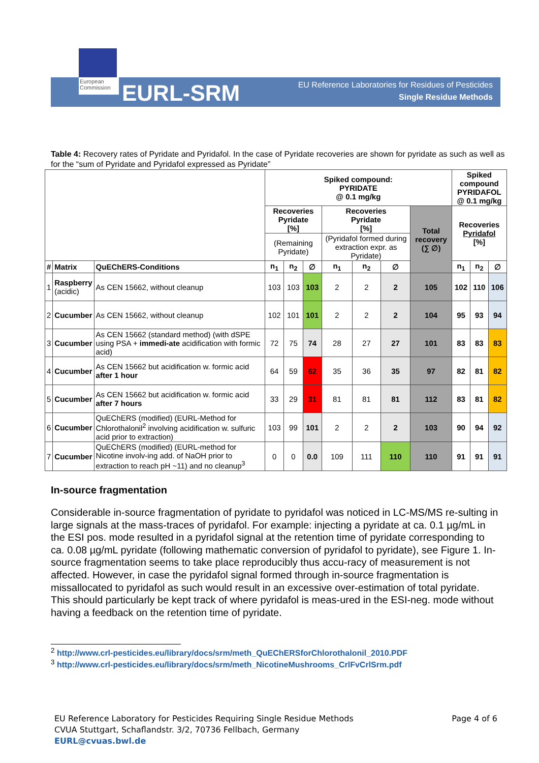European Commission
EURL-SRM
EU Reference Laboratories for Residues of Pesticides
Single Residue Methods
Table 4: Recovery rates of Pyridate and Pyridafol. In the case of Pyridate recoveries are shown for pyridate as such as well as for the “sum of Pyridate and Pyridafol expressed as Pyridate”
| | | | Spiked compound: PYRIDATE @ 0.1 mg/kg | | | | | | | Spiked compound PYRIDAFOL @ 0.1 mg/kg | | |
| | | | Recoveries Pyridate [%] | | | Recoveries Pyridate [%] | | | Total recovery (∑ ∅) | Recoveries Pyridafol [%] | | |
| | | | (Remaining Pyridate) | | | (Pyridafol formed during extraction expr. as Pyridate) | | | | | | |
| # | Matrix | QuEChERS-Conditions | n<sub>1</sub> | n<sub>2</sub> | ∅ | n<sub>1</sub> | n<sub>2</sub> | ∅ | | n<sub>1</sub> | n<sub>2</sub> | ∅ |
| 1 | Raspberry (acidic) | As CEN 15662, without cleanup | 103 | 103 | 103 | 2 | 2 | 2 | 105 | 102 | 110 | 106 |
| 2 | Cucumber | As CEN 15662, without cleanup | 102 | 101 | 101 | 2 | 2 | 2 | 104 | 95 | 93 | 94 |
| 3 | Cucumber | As CEN 15662 (standard method) (with dSPE using PSA + immedi-ate acidification with formic acid) | 72 | 75 | 74 | 28 | 27 | 27 | 101 | 83 | 83 | 83 |
| 4 | Cucumber | As CEN 15662 but acidification w. formic acid after 1 hour | 64 | 59 | 62 | 35 | 36 | 35 | 97 | 82 | 81 | 82 |
| 5 | Cucumber | As CEN 15662 but acidification w. formic acid after 7 hours | 33 | 29 | 31 | 81 | 81 | 81 | 112 | 83 | 81 | 82 |
| 6 | Cucumber | QuEChERS (modified) (EURL-Method for Chlorothalonil<sup>2</sup> involving acidification w. sulfuric acid prior to extraction) | 103 | 99 | 101 | 2 | 2 | 2 | 103 | 90 | 94 | 92 |
| 7 | Cucumber | QuEChERS (modified) (EURL-method for Nicotine involv-ing add. of NaOH prior to extraction to reach pH ~11) and no cleanup<sup>3</sup> | 0 | 0 | 0.0 | 109 | 111 | 110 | 110 | 91 | 91 | 91 |
In-source fragmentation
Considerable in-source fragmentation of pyridate to pyridafol was noticed in LC-MS/MS re-sulting in large signals at the mass-traces of pyridafol. For example: injecting a pyridate at ca. 0.1 µg/mL in the ESI pos. mode resulted in a pyridafol signal at the retention time of pyridate corresponding to ca. 0.08 µg/mL pyridate (following mathematic conversion of pyridafol to pyridate), see Figure 1. In-source fragmentation seems to take place reproducibly thus accu-racy of measurement is not affected. However, in case the pyridafol signal formed through in-source fragmentation is missallocated to pyridafol as such would result in an excessive over-estimation of total pyridate. This should particularly be kept track of where pyridafol is meas-ured in the ESI-neg. mode without having a feedback on the retention time of pyridate.
<sup>2</sup> http://www.crl-pesticides.eu/library/docs/srm/meth_QuEChERSforChlorothalonil_2010.PDF
<sup>3</sup> http://www.crl-pesticides.eu/library/docs/srm/meth_NicotineMushrooms_CrlFvCrlSrm.pdf
EU Reference Laboratory for Pesticides Requiring Single Residue Methods Page 4 of 6
CVUA Stuttgart, Schaflandstr. 3/2, 70736 Fellbach, Germany
EURL@cvuas.bwl.de